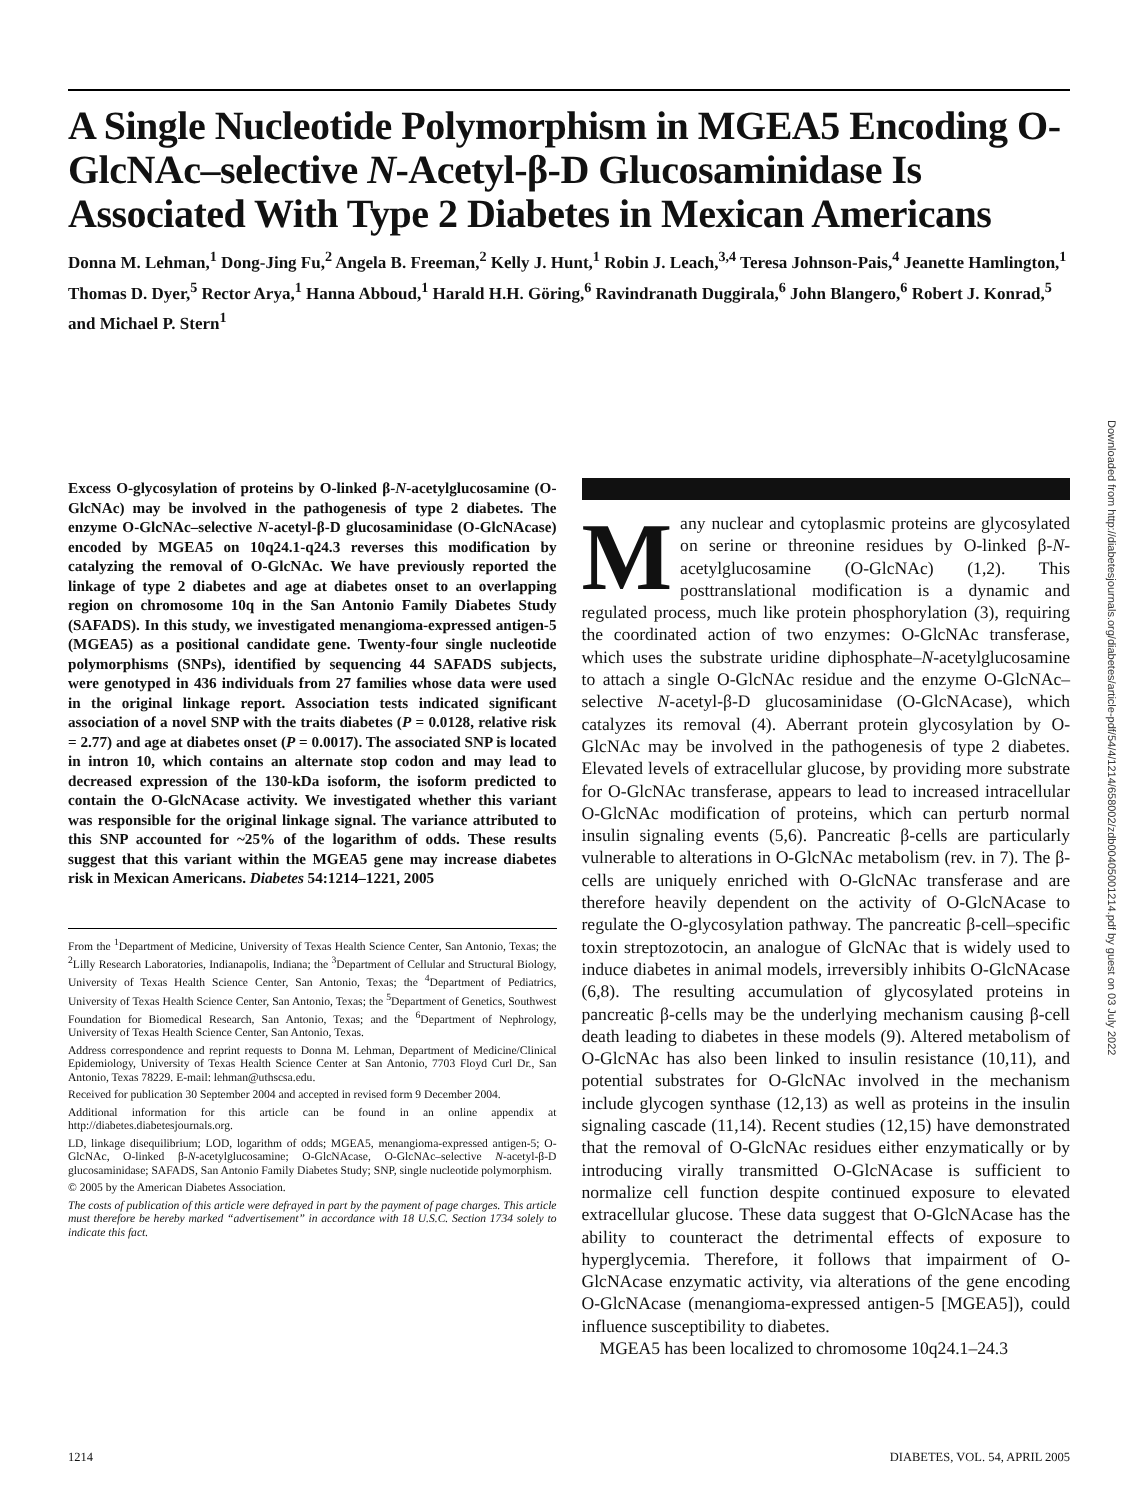A Single Nucleotide Polymorphism in MGEA5 Encoding O-GlcNAc–selective N-Acetyl-β-D Glucosaminidase Is Associated With Type 2 Diabetes in Mexican Americans
Donna M. Lehman,<sup>1</sup> Dong-Jing Fu,<sup>2</sup> Angela B. Freeman,<sup>2</sup> Kelly J. Hunt,<sup>1</sup> Robin J. Leach,<sup>3,4</sup> Teresa Johnson-Pais,<sup>4</sup> Jeanette Hamlington,<sup>1</sup> Thomas D. Dyer,<sup>5</sup> Rector Arya,<sup>1</sup> Hanna Abboud,<sup>1</sup> Harald H.H. Göring,<sup>6</sup> Ravindranath Duggirala,<sup>6</sup> John Blangero,<sup>6</sup> Robert J. Konrad,<sup>5</sup> and Michael P. Stern<sup>1</sup>
Downloaded from http://diabetesjournals.org/diabetes/article-pdf/54/4/1214/658002/zdb00405001214.pdf by guest on 03 July 2022
Excess O-glycosylation of proteins by O-linked β-N-acetylglucosamine (O-GlcNAc) may be involved in the pathogenesis of type 2 diabetes. The enzyme O-GlcNAc–selective N-acetyl-β-D glucosaminidase (O-GlcNAcase) encoded by MGEA5 on 10q24.1-q24.3 reverses this modification by catalyzing the removal of O-GlcNAc. We have previously reported the linkage of type 2 diabetes and age at diabetes onset to an overlapping region on chromosome 10q in the San Antonio Family Diabetes Study (SAFADS). In this study, we investigated menangioma-expressed antigen-5 (MGEA5) as a positional candidate gene. Twenty-four single nucleotide polymorphisms (SNPs), identified by sequencing 44 SAFADS subjects, were genotyped in 436 individuals from 27 families whose data were used in the original linkage report. Association tests indicated significant association of a novel SNP with the traits diabetes (P = 0.0128, relative risk = 2.77) and age at diabetes onset (P = 0.0017). The associated SNP is located in intron 10, which contains an alternate stop codon and may lead to decreased expression of the 130-kDa isoform, the isoform predicted to contain the O-GlcNAcase activity. We investigated whether this variant was responsible for the original linkage signal. The variance attributed to this SNP accounted for ~25% of the logarithm of odds. These results suggest that this variant within the MGEA5 gene may increase diabetes risk in Mexican Americans. Diabetes 54:1214–1221, 2005
From the <sup>1</sup>Department of Medicine, University of Texas Health Science Center, San Antonio, Texas; the <sup>2</sup>Lilly Research Laboratories, Indianapolis, Indiana; the <sup>3</sup>Department of Cellular and Structural Biology, University of Texas Health Science Center, San Antonio, Texas; the <sup>4</sup>Department of Pediatrics, University of Texas Health Science Center, San Antonio, Texas; the <sup>5</sup>Department of Genetics, Southwest Foundation for Biomedical Research, San Antonio, Texas; and the <sup>6</sup>Department of Nephrology, University of Texas Health Science Center, San Antonio, Texas.
Address correspondence and reprint requests to Donna M. Lehman, Department of Medicine/Clinical Epidemiology, University of Texas Health Science Center at San Antonio, 7703 Floyd Curl Dr., San Antonio, Texas 78229. E-mail: lehman@uthscsa.edu.
Received for publication 30 September 2004 and accepted in revised form 9 December 2004.
Additional information for this article can be found in an online appendix at http://diabetes.diabetesjournals.org.
LD, linkage disequilibrium; LOD, logarithm of odds; MGEA5, menangioma-expressed antigen-5; O-GlcNAc, O-linked β-N-acetylglucosamine; O-GlcNAcase, O-GlcNAc–selective N-acetyl-β-D glucosaminidase; SAFADS, San Antonio Family Diabetes Study; SNP, single nucleotide polymorphism.
© 2005 by the American Diabetes Association.
The costs of publication of this article were defrayed in part by the payment of page charges. This article must therefore be hereby marked “advertisement” in accordance with 18 U.S.C. Section 1734 solely to indicate this fact.
Many nuclear and cytoplasmic proteins are glycosylated on serine or threonine residues by O-linked β-N-acetylglucosamine (O-GlcNAc) (1,2). This posttranslational modification is a dynamic and regulated process, much like protein phosphorylation (3), requiring the coordinated action of two enzymes: O-GlcNAc transferase, which uses the substrate uridine diphosphate–N-acetylglucosamine to attach a single O-GlcNAc residue and the enzyme O-GlcNAc–selective N-acetyl-β-D glucosaminidase (O-GlcNAcase), which catalyzes its removal (4). Aberrant protein glycosylation by O-GlcNAc may be involved in the pathogenesis of type 2 diabetes. Elevated levels of extracellular glucose, by providing more substrate for O-GlcNAc transferase, appears to lead to increased intracellular O-GlcNAc modification of proteins, which can perturb normal insulin signaling events (5,6). Pancreatic β-cells are particularly vulnerable to alterations in O-GlcNAc metabolism (rev. in 7). The β-cells are uniquely enriched with O-GlcNAc transferase and are therefore heavily dependent on the activity of O-GlcNAcase to regulate the O-glycosylation pathway. The pancreatic β-cell–specific toxin streptozotocin, an analogue of GlcNAc that is widely used to induce diabetes in animal models, irreversibly inhibits O-GlcNAcase (6,8). The resulting accumulation of glycosylated proteins in pancreatic β-cells may be the underlying mechanism causing β-cell death leading to diabetes in these models (9). Altered metabolism of O-GlcNAc has also been linked to insulin resistance (10,11), and potential substrates for O-GlcNAc involved in the mechanism include glycogen synthase (12,13) as well as proteins in the insulin signaling cascade (11,14). Recent studies (12,15) have demonstrated that the removal of O-GlcNAc residues either enzymatically or by introducing virally transmitted O-GlcNAcase is sufficient to normalize cell function despite continued exposure to elevated extracellular glucose. These data suggest that O-GlcNAcase has the ability to counteract the detrimental effects of exposure to hyperglycemia. Therefore, it follows that impairment of O-GlcNAcase enzymatic activity, via alterations of the gene encoding O-GlcNAcase (menangioma-expressed antigen-5 [MGEA5]), could influence susceptibility to diabetes.
MGEA5 has been localized to chromosome 10q24.1–24.3
1214 DIABETES, VOL. 54, APRIL 2005